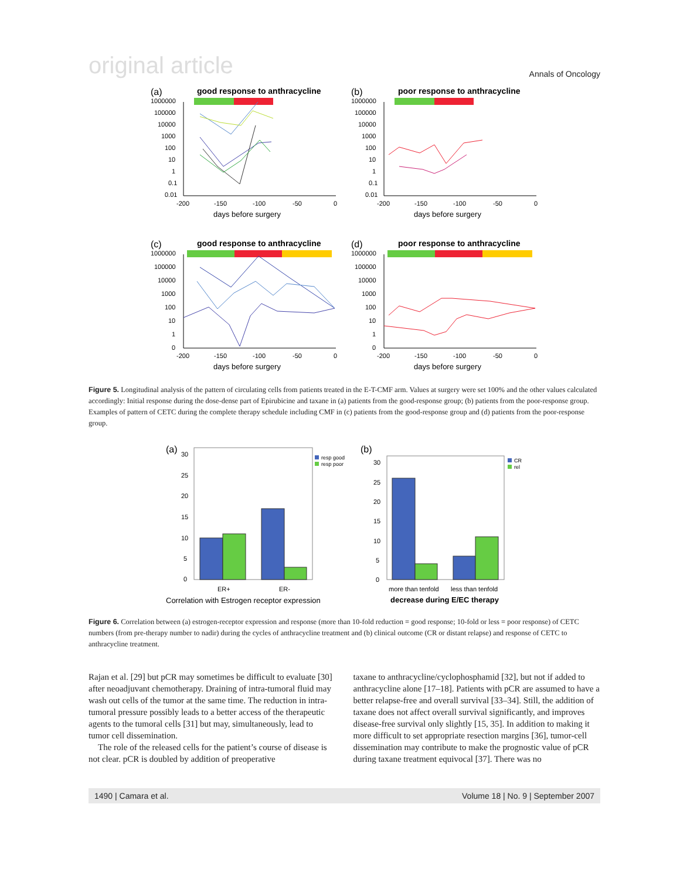original article Annals of Oncology
(a)
good response to anthracycline
1000000
100000
10000
1000
100
10
1
0.1
0.01
-200
-150
-100
-50
0
days before surgery
(b)
poor response to anthracycline
1000000
100000
10000
1000
100
10
1
0.1
0.01
-200
-150
-100
-50
0
days before surgery
(c)
good response to anthracycline
1000000
100000
10000
1000
100
10
1
0
-200
-150
-100
-50
0
days before surgery
(d)
poor response to anthracycline
1000000
100000
10000
1000
100
10
1
0
-200
-150
-100
-50
0
days before surgery
Figure 5. Longitudinal analysis of the pattern of circulating cells from patients treated in the E-T-CMF arm. Values at surgery were set 100% and the other values calculated accordingly: Initial response during the dose-dense part of Epirubicine and taxane in (a) patients from the good-response group; (b) patients from the poor-response group. Examples of pattern of CETC during the complete therapy schedule including CMF in (c) patients from the good-response group and (d) patients from the poor-response group.
(a)
30
25
20
15
10
5
0
ER+
ER-
Correlation with Estrogen receptor expression
resp good
resp poor
(b)
30
25
20
15
10
5
0
more than tenfold
less than tenfold
decrease during E/EC therapy
CR
rel
Figure 6. Correlation between (a) estrogen-receptor expression and response (more than 10-fold reduction = good response; 10-fold or less = poor response) of CETC numbers (from pre-therapy number to nadir) during the cycles of anthracycline treatment and (b) clinical outcome (CR or distant relapse) and response of CETC to anthracycline treatment.
Rajan et al. [29] but pCR may sometimes be difficult to evaluate [30] after neoadjuvant chemotherapy. Draining of intra-tumoral fluid may wash out cells of the tumor at the same time. The reduction in intra-tumoral pressure possibly leads to a better access of the therapeutic agents to the tumoral cells [31] but may, simultaneously, lead to tumor cell dissemination.
The role of the released cells for the patient’s course of disease is not clear. pCR is doubled by addition of preoperative
taxane to anthracycline/cyclophosphamid [32], but not if added to anthracycline alone [17–18]. Patients with pCR are assumed to have a better relapse-free and overall survival [33–34]. Still, the addition of taxane does not affect overall survival significantly, and improves disease-free survival only slightly [15, 35]. In addition to making it more difficult to set appropriate resection margins [36], tumor-cell dissemination may contribute to make the prognostic value of pCR during taxane treatment equivocal [37]. There was no
1490 | Camara et al. Volume 18 | No. 9 | September 2007